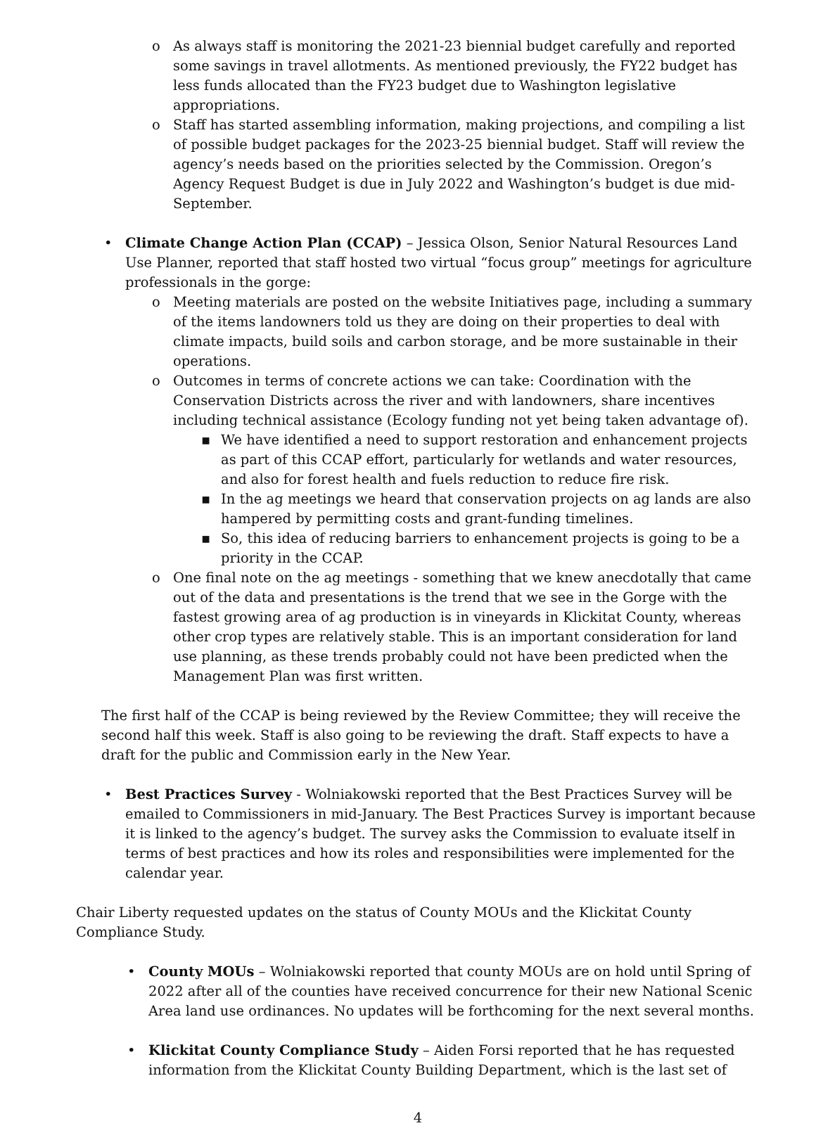As always staff is monitoring the 2021-23 biennial budget carefully and reported some savings in travel allotments. As mentioned previously, the FY22 budget has less funds allocated than the FY23 budget due to Washington legislative appropriations.
Staff has started assembling information, making projections, and compiling a list of possible budget packages for the 2023-25 biennial budget. Staff will review the agency’s needs based on the priorities selected by the Commission. Oregon’s Agency Request Budget is due in July 2022 and Washington’s budget is due mid-September.
Climate Change Action Plan (CCAP) – Jessica Olson, Senior Natural Resources Land Use Planner, reported that staff hosted two virtual “focus group” meetings for agriculture professionals in the gorge:
Meeting materials are posted on the website Initiatives page, including a summary of the items landowners told us they are doing on their properties to deal with climate impacts, build soils and carbon storage, and be more sustainable in their operations.
Outcomes in terms of concrete actions we can take: Coordination with the Conservation Districts across the river and with landowners, share incentives including technical assistance (Ecology funding not yet being taken advantage of).
We have identified a need to support restoration and enhancement projects as part of this CCAP effort, particularly for wetlands and water resources, and also for forest health and fuels reduction to reduce fire risk.
In the ag meetings we heard that conservation projects on ag lands are also hampered by permitting costs and grant-funding timelines.
So, this idea of reducing barriers to enhancement projects is going to be a priority in the CCAP.
One final note on the ag meetings - something that we knew anecdotally that came out of the data and presentations is the trend that we see in the Gorge with the fastest growing area of ag production is in vineyards in Klickitat County, whereas other crop types are relatively stable. This is an important consideration for land use planning, as these trends probably could not have been predicted when the Management Plan was first written.
The first half of the CCAP is being reviewed by the Review Committee; they will receive the second half this week. Staff is also going to be reviewing the draft. Staff expects to have a draft for the public and Commission early in the New Year.
Best Practices Survey - Wolniakowski reported that the Best Practices Survey will be emailed to Commissioners in mid-January. The Best Practices Survey is important because it is linked to the agency’s budget. The survey asks the Commission to evaluate itself in terms of best practices and how its roles and responsibilities were implemented for the calendar year.
Chair Liberty requested updates on the status of County MOUs and the Klickitat County Compliance Study.
County MOUs – Wolniakowski reported that county MOUs are on hold until Spring of 2022 after all of the counties have received concurrence for their new National Scenic Area land use ordinances. No updates will be forthcoming for the next several months.
Klickitat County Compliance Study – Aiden Forsi reported that he has requested information from the Klickitat County Building Department, which is the last set of
4